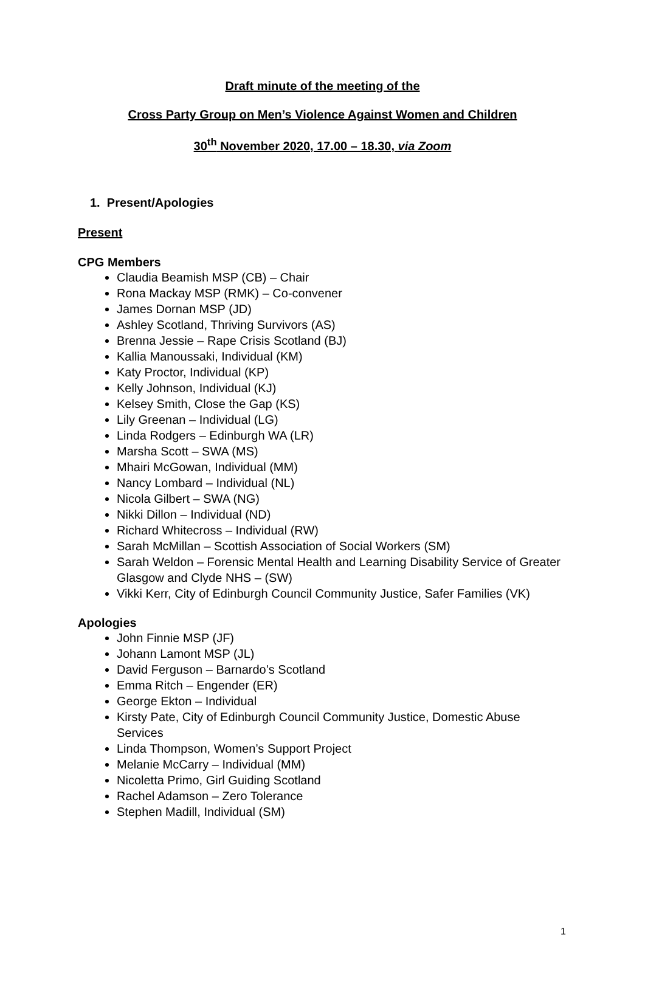Draft minute of the meeting of the
Cross Party Group on Men’s Violence Against Women and Children
30<sup>th</sup> November 2020, 17.00 – 18.30, via Zoom
1. Present/Apologies
Present
CPG Members
Claudia Beamish MSP (CB) – Chair
Rona Mackay MSP (RMK) – Co-convener
James Dornan MSP (JD)
Ashley Scotland, Thriving Survivors (AS)
Brenna Jessie – Rape Crisis Scotland (BJ)
Kallia Manoussaki, Individual (KM)
Katy Proctor, Individual (KP)
Kelly Johnson, Individual (KJ)
Kelsey Smith, Close the Gap (KS)
Lily Greenan – Individual (LG)
Linda Rodgers – Edinburgh WA (LR)
Marsha Scott – SWA (MS)
Mhairi McGowan, Individual (MM)
Nancy Lombard – Individual (NL)
Nicola Gilbert – SWA (NG)
Nikki Dillon – Individual (ND)
Richard Whitecross – Individual (RW)
Sarah McMillan – Scottish Association of Social Workers (SM)
Sarah Weldon – Forensic Mental Health and Learning Disability Service of Greater Glasgow and Clyde NHS – (SW)
Vikki Kerr, City of Edinburgh Council Community Justice, Safer Families (VK)
Apologies
John Finnie MSP (JF)
Johann Lamont MSP (JL)
David Ferguson – Barnardo’s Scotland
Emma Ritch – Engender (ER)
George Ekton – Individual
Kirsty Pate, City of Edinburgh Council Community Justice, Domestic Abuse Services
Linda Thompson, Women’s Support Project
Melanie McCarry – Individual (MM)
Nicoletta Primo, Girl Guiding Scotland
Rachel Adamson – Zero Tolerance
Stephen Madill, Individual (SM)
1